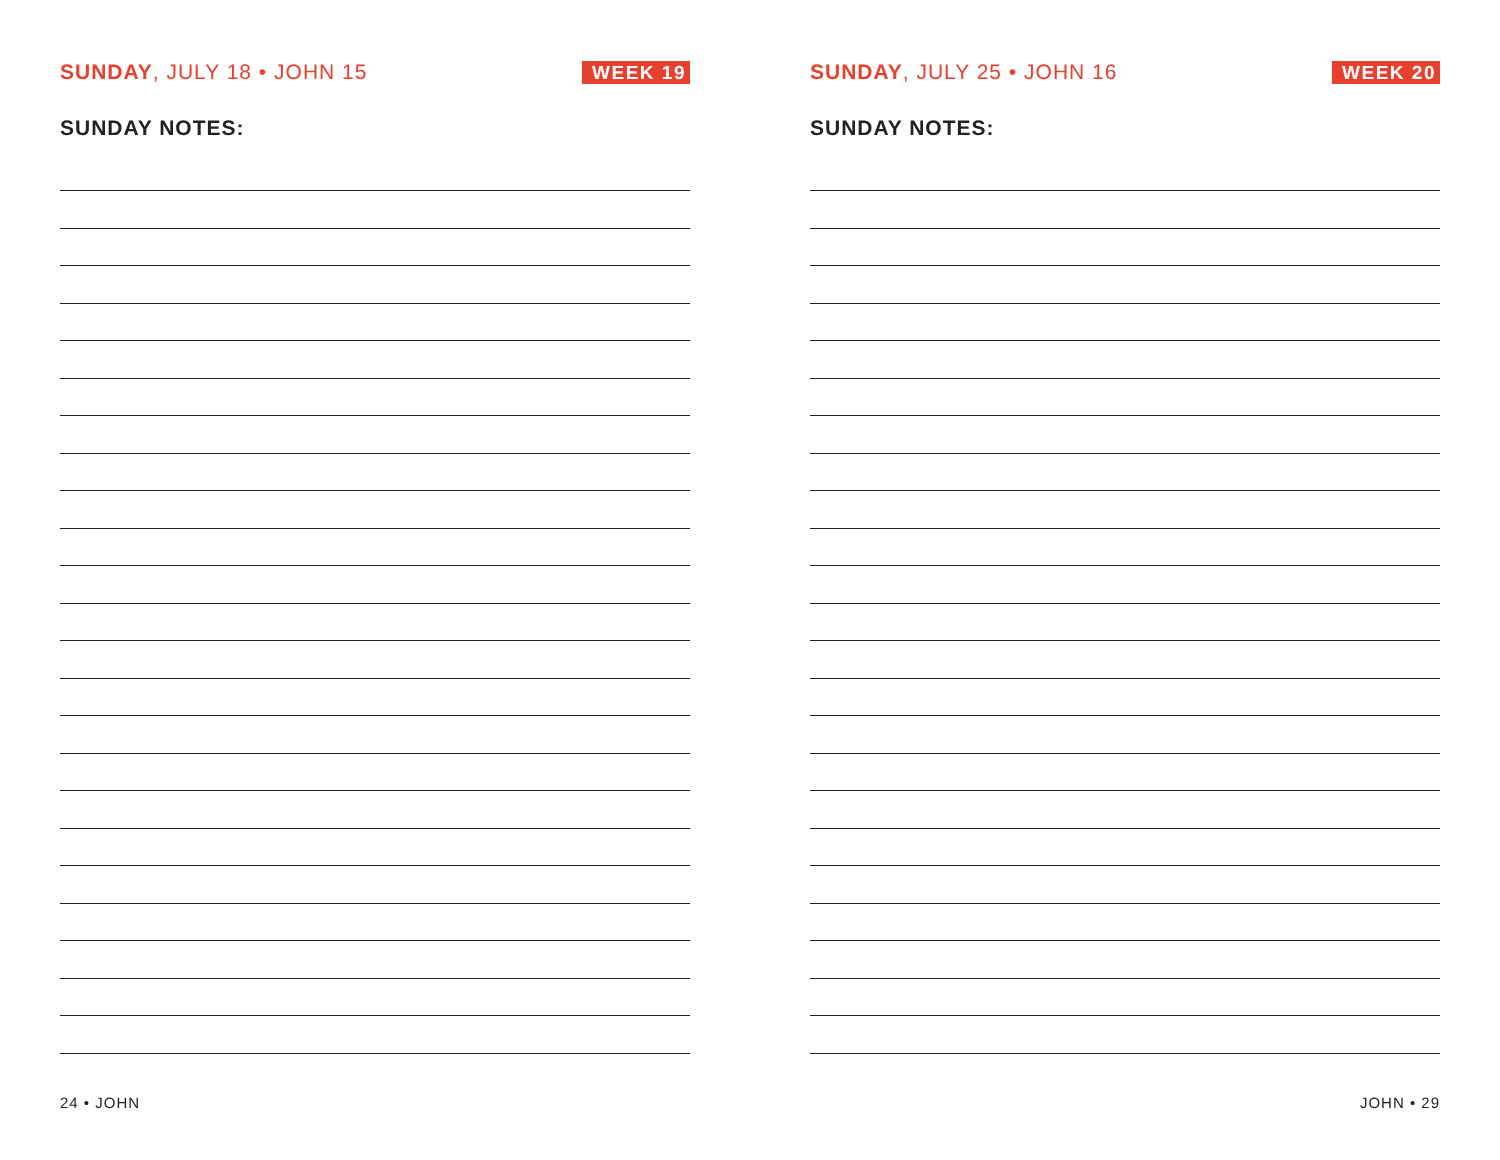SUNDAY, JULY 18 • JOHN 15 WEEK 19
SUNDAY NOTES:
24 • JOHN
SUNDAY, JULY 25 • JOHN 16 WEEK 20
SUNDAY NOTES:
JOHN • 29